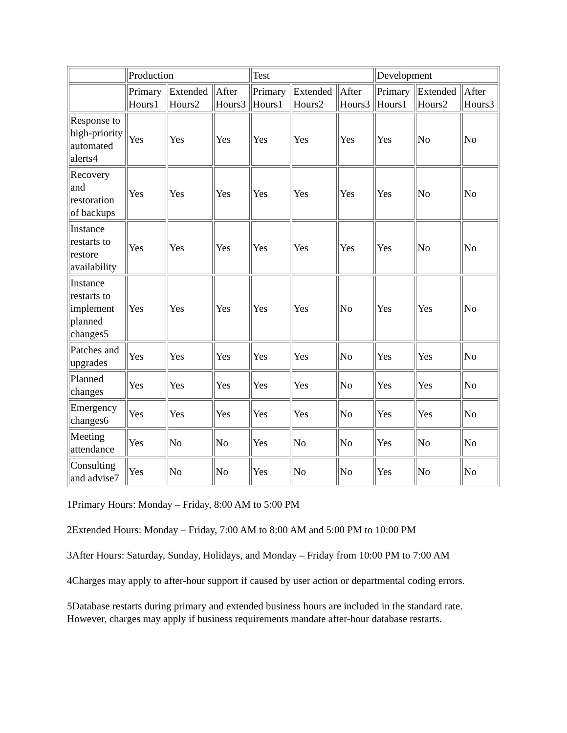| | Production | | | Test | | | Development | | |
| | Primary Hours1 | Extended Hours2 | After Hours3 | Primary Hours1 | Extended Hours2 | After Hours3 | Primary Hours1 | Extended Hours2 | After Hours3 |
| Response to high-priority automated alerts4 | Yes | Yes | Yes | Yes | Yes | Yes | Yes | No | No |
| Recovery and restoration of backups | Yes | Yes | Yes | Yes | Yes | Yes | Yes | No | No |
| Instance restarts to restore availability | Yes | Yes | Yes | Yes | Yes | Yes | Yes | No | No |
| Instance restarts to implement planned changes5 | Yes | Yes | Yes | Yes | Yes | No | Yes | Yes | No |
| Patches and upgrades | Yes | Yes | Yes | Yes | Yes | No | Yes | Yes | No |
| Planned changes | Yes | Yes | Yes | Yes | Yes | No | Yes | Yes | No |
| Emergency changes6 | Yes | Yes | Yes | Yes | Yes | No | Yes | Yes | No |
| Meeting attendance | Yes | No | No | Yes | No | No | Yes | No | No |
| Consulting and advise7 | Yes | No | No | Yes | No | No | Yes | No | No |
1Primary Hours: Monday – Friday, 8:00 AM to 5:00 PM
2Extended Hours: Monday – Friday, 7:00 AM to 8:00 AM and 5:00 PM to 10:00 PM
3After Hours: Saturday, Sunday, Holidays, and Monday – Friday from 10:00 PM to 7:00 AM
4Charges may apply to after-hour support if caused by user action or departmental coding errors.
5Database restarts during primary and extended business hours are included in the standard rate. However, charges may apply if business requirements mandate after-hour database restarts.